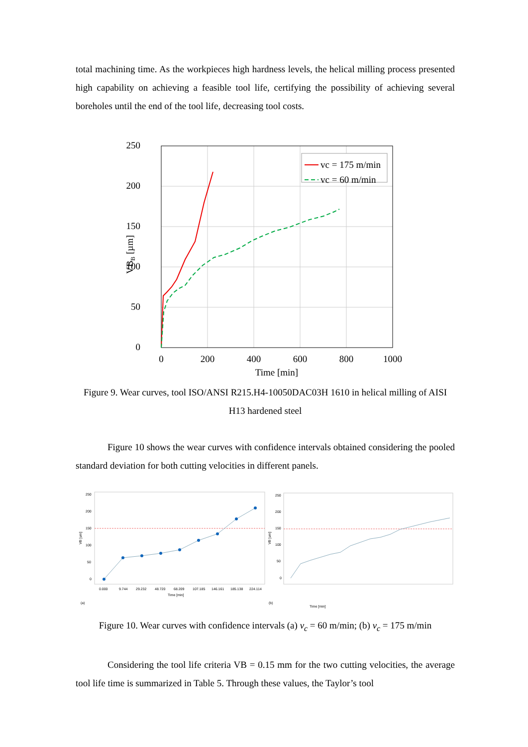total machining time. As the workpieces high hardness levels, the helical milling process presented high capability on achieving a feasible tool life, certifying the possibility of achieving several boreholes until the end of the tool life, decreasing tool costs.
250
200
150
100
50
0
0
200
400
600
800
1000
Time [min]
VBB [µm]
vc = 175 m/min
vc = 60 m/min
Figure 9. Wear curves, tool ISO/ANSI R215.H4-10050DAC03H 1610 in helical milling of AISI H13 hardened steel
Figure 10 shows the wear curves with confidence intervals obtained considering the pooled standard deviation for both cutting velocities in different panels.
250
200
150
100
50
0
0.000
9.744
29.232
48.720
68.209
107.185
146.161
185.138
224.114
Time [min]
VB [um]
(a)
250
200
150
100
50
0
Time [min]
VB [um]
(b)
Figure 10. Wear curves with confidence intervals (a) v<sub>c</sub> = 60 m/min; (b) v<sub>c</sub> = 175 m/min
Considering the tool life criteria VB = 0.15 mm for the two cutting velocities, the average tool life time is summarized in Table 5. Through these values, the Taylor’s tool